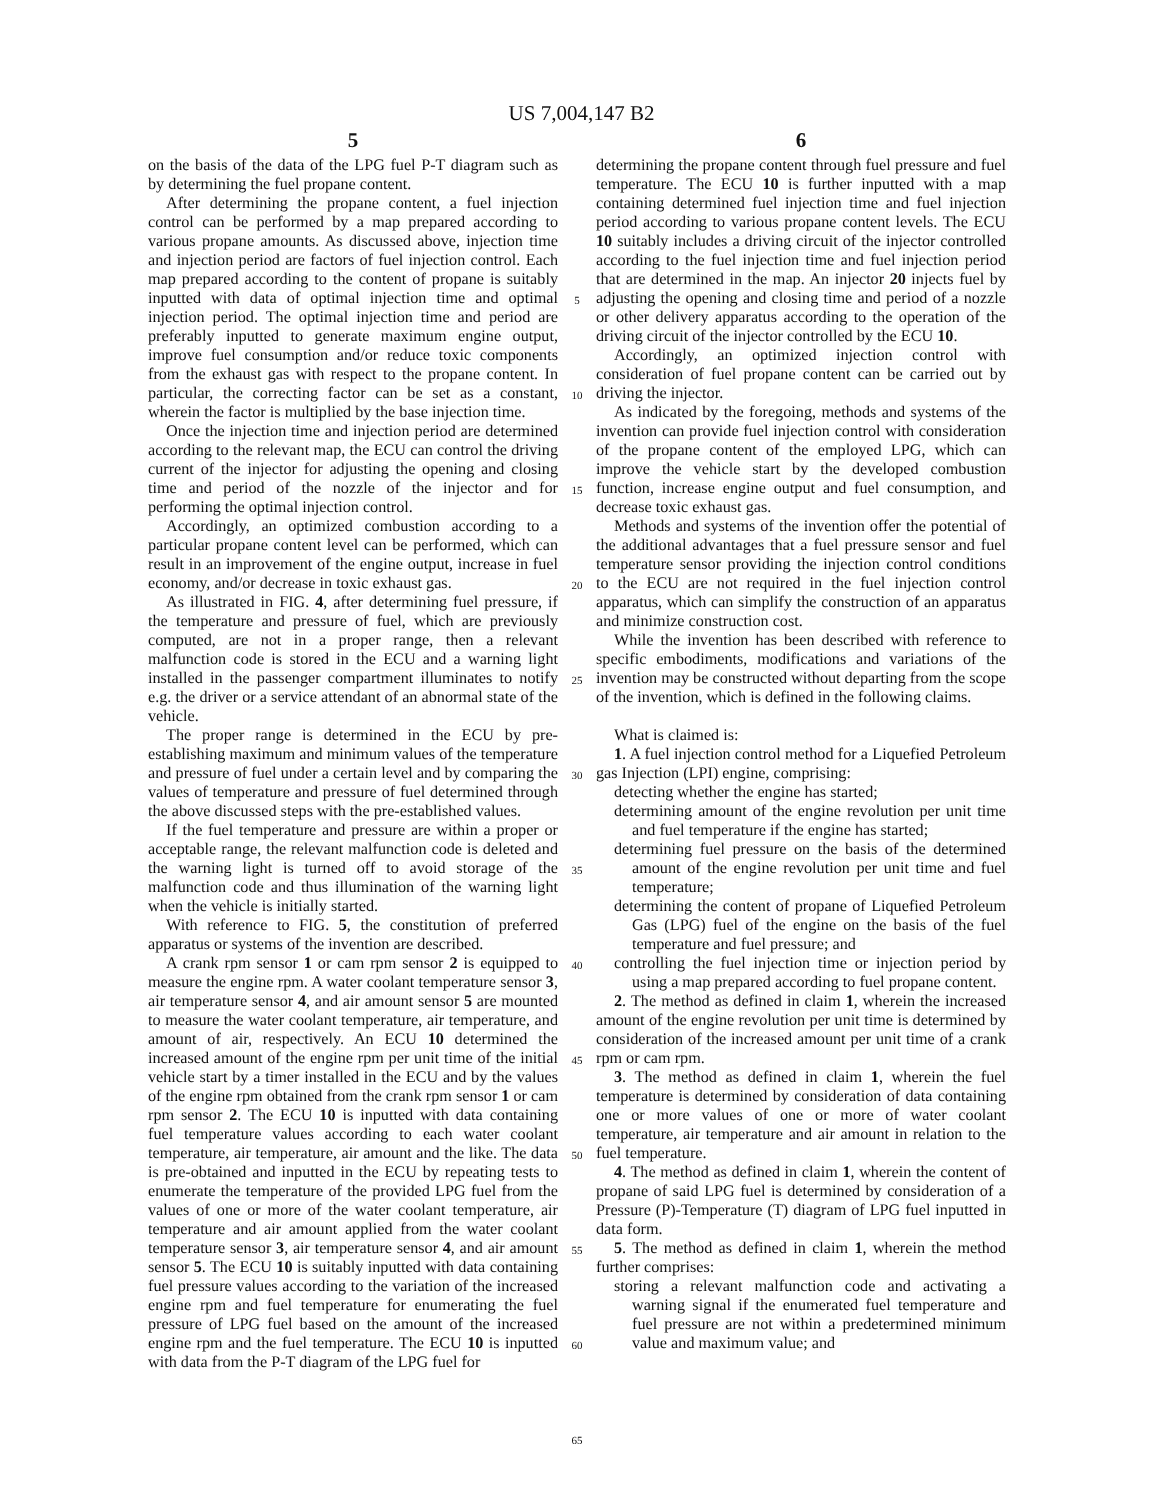US 7,004,147 B2
5
on the basis of the data of the LPG fuel P-T diagram such as by determining the fuel propane content.
After determining the propane content, a fuel injection control can be performed by a map prepared according to various propane amounts. As discussed above, injection time and injection period are factors of fuel injection control. Each map prepared according to the content of propane is suitably inputted with data of optimal injection time and optimal injection period. The optimal injection time and period are preferably inputted to generate maximum engine output, improve fuel consumption and/or reduce toxic components from the exhaust gas with respect to the propane content. In particular, the correcting factor can be set as a constant, wherein the factor is multiplied by the base injection time.
Once the injection time and injection period are determined according to the relevant map, the ECU can control the driving current of the injector for adjusting the opening and closing time and period of the nozzle of the injector and for performing the optimal injection control.
Accordingly, an optimized combustion according to a particular propane content level can be performed, which can result in an improvement of the engine output, increase in fuel economy, and/or decrease in toxic exhaust gas.
As illustrated in FIG. 4, after determining fuel pressure, if the temperature and pressure of fuel, which are previously computed, are not in a proper range, then a relevant malfunction code is stored in the ECU and a warning light installed in the passenger compartment illuminates to notify e.g. the driver or a service attendant of an abnormal state of the vehicle.
The proper range is determined in the ECU by pre-establishing maximum and minimum values of the temperature and pressure of fuel under a certain level and by comparing the values of temperature and pressure of fuel determined through the above discussed steps with the pre-established values.
If the fuel temperature and pressure are within a proper or acceptable range, the relevant malfunction code is deleted and the warning light is turned off to avoid storage of the malfunction code and thus illumination of the warning light when the vehicle is initially started.
With reference to FIG. 5, the constitution of preferred apparatus or systems of the invention are described.
A crank rpm sensor 1 or cam rpm sensor 2 is equipped to measure the engine rpm. A water coolant temperature sensor 3, air temperature sensor 4, and air amount sensor 5 are mounted to measure the water coolant temperature, air temperature, and amount of air, respectively. An ECU 10 determined the increased amount of the engine rpm per unit time of the initial vehicle start by a timer installed in the ECU and by the values of the engine rpm obtained from the crank rpm sensor 1 or cam rpm sensor 2. The ECU 10 is inputted with data containing fuel temperature values according to each water coolant temperature, air temperature, air amount and the like. The data is pre-obtained and inputted in the ECU by repeating tests to enumerate the temperature of the provided LPG fuel from the values of one or more of the water coolant temperature, air temperature and air amount applied from the water coolant temperature sensor 3, air temperature sensor 4, and air amount sensor 5. The ECU 10 is suitably inputted with data containing fuel pressure values according to the variation of the increased engine rpm and fuel temperature for enumerating the fuel pressure of LPG fuel based on the amount of the increased engine rpm and the fuel temperature. The ECU 10 is inputted with data from the P-T diagram of the LPG fuel for
5
10
15
20
25
30
35
40
45
50
55
60
65
6
determining the propane content through fuel pressure and fuel temperature. The ECU 10 is further inputted with a map containing determined fuel injection time and fuel injection period according to various propane content levels. The ECU 10 suitably includes a driving circuit of the injector controlled according to the fuel injection time and fuel injection period that are determined in the map. An injector 20 injects fuel by adjusting the opening and closing time and period of a nozzle or other delivery apparatus according to the operation of the driving circuit of the injector controlled by the ECU 10.
Accordingly, an optimized injection control with consideration of fuel propane content can be carried out by driving the injector.
As indicated by the foregoing, methods and systems of the invention can provide fuel injection control with consideration of the propane content of the employed LPG, which can improve the vehicle start by the developed combustion function, increase engine output and fuel consumption, and decrease toxic exhaust gas.
Methods and systems of the invention offer the potential of the additional advantages that a fuel pressure sensor and fuel temperature sensor providing the injection control conditions to the ECU are not required in the fuel injection control apparatus, which can simplify the construction of an apparatus and minimize construction cost.
While the invention has been described with reference to specific embodiments, modifications and variations of the invention may be constructed without departing from the scope of the invention, which is defined in the following claims.
What is claimed is:
1. A fuel injection control method for a Liquefied Petroleum gas Injection (LPI) engine, comprising:
detecting whether the engine has started;
determining amount of the engine revolution per unit time and fuel temperature if the engine has started;
determining fuel pressure on the basis of the determined amount of the engine revolution per unit time and fuel temperature;
determining the content of propane of Liquefied Petroleum Gas (LPG) fuel of the engine on the basis of the fuel temperature and fuel pressure; and
controlling the fuel injection time or injection period by using a map prepared according to fuel propane content.
2. The method as defined in claim 1, wherein the increased amount of the engine revolution per unit time is determined by consideration of the increased amount per unit time of a crank rpm or cam rpm.
3. The method as defined in claim 1, wherein the fuel temperature is determined by consideration of data containing one or more values of one or more of water coolant temperature, air temperature and air amount in relation to the fuel temperature.
4. The method as defined in claim 1, wherein the content of propane of said LPG fuel is determined by consideration of a Pressure (P)-Temperature (T) diagram of LPG fuel inputted in data form.
5. The method as defined in claim 1, wherein the method further comprises:
storing a relevant malfunction code and activating a warning signal if the enumerated fuel temperature and fuel pressure are not within a predetermined minimum value and maximum value; and